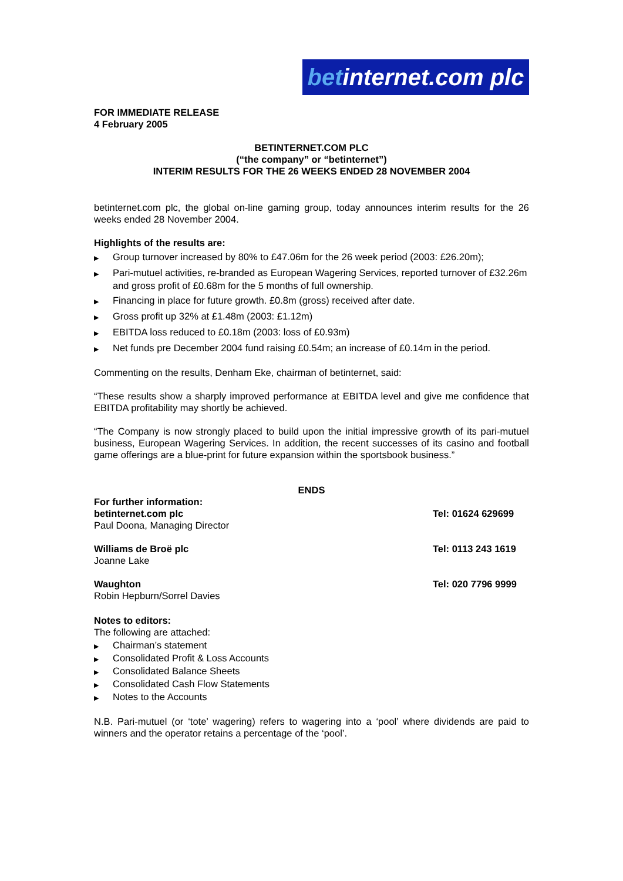betinternet.com plc
FOR IMMEDIATE RELEASE
4 February 2005
BETINTERNET.COM PLC
(“the company” or “betinternet”)
INTERIM RESULTS FOR THE 26 WEEKS ENDED 28 NOVEMBER 2004
betinternet.com plc, the global on-line gaming group, today announces interim results for the 26 weeks ended 28 November 2004.
Highlights of the results are:
▶ Group turnover increased by 80% to £47.06m for the 26 week period (2003: £26.20m);
▶ Pari-mutuel activities, re-branded as European Wagering Services, reported turnover of £32.26m and gross profit of £0.68m for the 5 months of full ownership.
▶ Financing in place for future growth. £0.8m (gross) received after date.
▶ Gross profit up 32% at £1.48m (2003: £1.12m)
▶ EBITDA loss reduced to £0.18m (2003: loss of £0.93m)
▶ Net funds pre December 2004 fund raising £0.54m; an increase of £0.14m in the period.
Commenting on the results, Denham Eke, chairman of betinternet, said:
“These results show a sharply improved performance at EBITDA level and give me confidence that EBITDA profitability may shortly be achieved.
“The Company is now strongly placed to build upon the initial impressive growth of its pari-mutuel business, European Wagering Services. In addition, the recent successes of its casino and football game offerings are a blue-print for future expansion within the sportsbook business.”
ENDS
For further information:
betinternet.com plc
Paul Doona, Managing Director
Tel: 01624 629699
Williams de Broë plc
Joanne Lake
Tel: 0113 243 1619
Waughton
Robin Hepburn/Sorrel Davies
Tel: 020 7796 9999
Notes to editors:
The following are attached:
▶ Chairman’s statement
▶ Consolidated Profit & Loss Accounts
▶ Consolidated Balance Sheets
▶ Consolidated Cash Flow Statements
▶ Notes to the Accounts
N.B. Pari-mutuel (or ‘tote’ wagering) refers to wagering into a ‘pool’ where dividends are paid to winners and the operator retains a percentage of the ‘pool’.